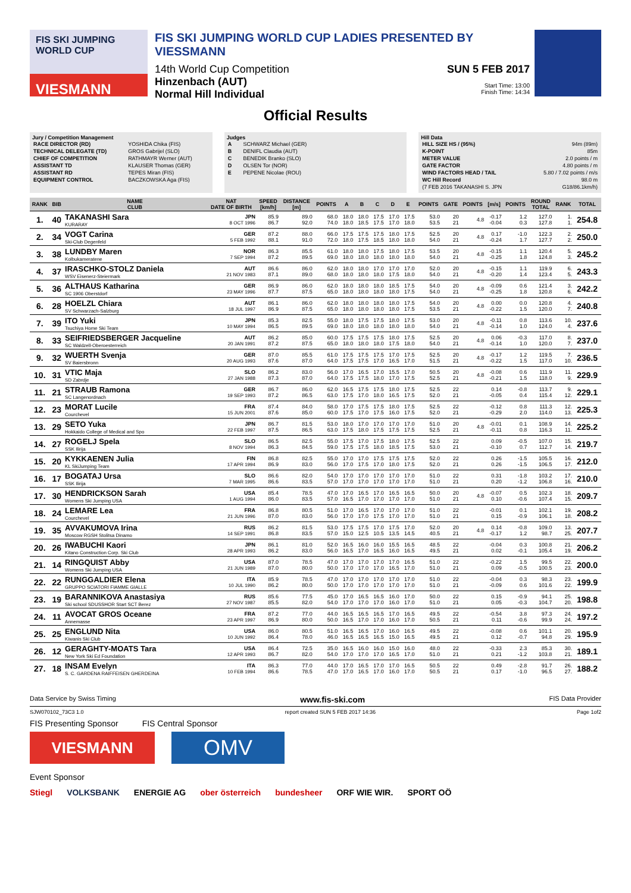FIS SKI JUMPING WORLD CUP
VIESMANN
FIS SKI JUMPING WORLD CUP LADIES PRESENTED BY VIESSMANN
14th World Cup Competition
Hinzenbach (AUT)
Normal Hill Individual
SUN 5 FEB 2017
Start Time: 13:00
Finish Time: 14:34
Official Results
Jury / Competition Management
| RACE DIRECTOR (RD) | YOSHIDA Chika (FIS) |
| TECHNICAL DELEGATE (TD) | GROS Gabrijel (SLO) |
| CHIEF OF COMPETITION | RATHMAYR Werner (AUT) |
| ASSISTANT TD | KLAUSER Thomas (GER) |
| ASSISTANT RD | TEPES Miran (FIS) |
| EQUIPMENT CONTROL | BACZKOWSKA Aga (FIS) |
Judges
| A | SCHWARZ Michael (GER) |
| B | DENIFL Claudia (AUT) |
| C | BENEDIK Branko (SLO) |
| D | OLSEN Tor (NOR) |
| E | PEPENE Nicolae (ROU) |
Hill Data
| HILL SIZE HS / (95%) | 94m (89m) |
| K-POINT | 85m |
| METER VALUE | 2.0 points / m |
| GATE FACTOR | 4.80 points / m |
| WIND FACTORS HEAD / TAIL | 5.80 / 7.02 points / m/s |
| WC Hill Record | 98.0 m |
| (7 FEB 2016 TAKANASHI S. JPN | G18/86.1km/h) |
| RANK | BIB | NAME CLUB | NAT DATE OF BIRTH | SPEED [km/h] | DISTANCE [m] | POINTS | A | B | C | D | E | POINTS | GATE | POINTS | [m/s] | POINTS | ROUND TOTAL | RANK | TOTAL |
| --- | --- | --- | --- | --- | --- | --- | --- | --- | --- | --- | --- | --- | --- | --- | --- | --- | --- | --- | --- |
| 1. | 40 | TAKANASHI Sara KURARAY | JPN 8 OCT 1996 | 85.9 86.7 | 89.0 92.0 | 68.0 74.0 | 18.0 18.0 | 18.0 18.5 | 17.5 17.5 | 17.0 17.0 | 17.5 18.0 | 53.0 53.5 | 20 21 | 4.8 | -0.17 -0.04 | 1.2 0.3 | 127.0 127.8 | 1. 1. | 254.8 |
| 2. | 34 | VOGT Carina Ski-Club Degenfeld | GER 5 FEB 1992 | 87.2 88.1 | 88.0 91.0 | 66.0 72.0 | 17.5 18.0 | 17.5 17.5 | 17.5 18.5 | 18.0 18.0 | 17.5 18.0 | 52.5 54.0 | 20 21 | 4.8 | 0.17 -0.24 | -1.0 1.7 | 122.3 127.7 | 2. 2. | 250.0 |
| 3. | 38 | LUNDBY Maren Kolbukameratene | NOR 7 SEP 1994 | 86.3 87.2 | 85.5 89.5 | 61.0 69.0 | 18.0 18.0 | 18.0 18.0 | 17.5 18.0 | 18.0 18.0 | 17.5 18.0 | 53.5 54.0 | 20 21 | 4.8 | -0.15 -0.25 | 1.1 1.8 | 120.4 124.8 | 5. 3. | 245.2 |
| 4. | 37 | IRASCHKO-STOLZ Daniela WSV Eisenerz-Steiermark | AUT 21 NOV 1983 | 86.6 87.1 | 86.0 89.0 | 62.0 68.0 | 18.0 18.0 | 18.0 18.0 | 17.0 18.0 | 17.0 17.5 | 17.0 18.0 | 52.0 54.0 | 20 21 | 4.8 | -0.15 -0.20 | 1.1 1.4 | 119.9 123.4 | 6. 5. | 243.3 |
| 5. | 36 | ALTHAUS Katharina SC 1906 Oberstdorf | GER 23 MAY 1996 | 86.9 87.7 | 86.0 87.5 | 62.0 65.0 | 18.0 18.0 | 18.0 18.0 | 18.0 18.0 | 18.5 18.0 | 17.5 17.5 | 54.0 54.0 | 20 21 | 4.8 | -0.09 -0.25 | 0.6 1.8 | 121.4 120.8 | 3. 6. | 242.2 |
| 6. | 28 | HOELZL Chiara SV Schwarzach-Salzburg | AUT 18 JUL 1997 | 86.1 86.9 | 86.0 87.5 | 62.0 65.0 | 18.0 18.0 | 18.0 18.0 | 18.0 18.0 | 18.0 18.0 | 17.5 17.5 | 54.0 53.5 | 20 21 | 4.8 | 0.00 -0.22 | 0.0 1.5 | 120.8 120.0 | 4. 7. | 240.8 |
| 7. | 39 | ITO Yuki Tsuchiya Home Ski Team | JPN 10 MAY 1994 | 85.3 86.5 | 82.5 89.5 | 55.0 69.0 | 18.0 18.0 | 17.5 18.0 | 17.5 18.0 | 18.0 18.0 | 17.5 18.0 | 53.0 54.0 | 20 21 | 4.8 | -0.11 -0.14 | 0.8 1.0 | 113.6 124.0 | 10. 4. | 237.6 |
| 8. | 33 | SEIFRIEDSBERGER Jacqueline SC Waldzell-Oberoesterreich | AUT 20 JAN 1991 | 86.2 87.2 | 85.0 87.5 | 60.0 65.0 | 17.5 18.0 | 17.5 18.0 | 17.5 18.0 | 18.0 17.5 | 17.5 18.0 | 52.5 54.0 | 20 21 | 4.8 | 0.06 -0.14 | -0.3 1.0 | 117.0 120.0 | 8. 7. | 237.0 |
| 9. | 32 | WUERTH Svenja SV Baiersbronn | GER 20 AUG 1993 | 87.0 87.6 | 85.5 87.0 | 61.0 64.0 | 17.5 17.5 | 17.5 17.5 | 17.5 17.0 | 17.0 16.5 | 17.5 17.0 | 52.5 51.5 | 20 21 | 4.8 | -0.17 -0.22 | 1.2 1.5 | 119.5 117.0 | 7. 10. | 236.5 |
| 10. | 31 | VTIC Maja SD Zabrdje | SLO 27 JAN 1988 | 86.2 87.3 | 83.0 87.0 | 56.0 64.0 | 17.0 17.5 | 16.5 17.5 | 17.0 18.0 | 15.5 17.0 | 17.0 17.5 | 50.5 52.5 | 20 21 | 4.8 | -0.08 -0.21 | 0.6 1.5 | 111.9 118.0 | 11. 9. | 229.9 |
| 11. | 21 | STRAUB Ramona SC Langenordnach | GER 19 SEP 1993 | 86.7 87.2 | 86.0 86.5 | 62.0 63.0 | 16.5 17.5 | 17.5 17.0 | 17.5 18.0 | 18.0 16.5 | 17.5 17.5 | 52.5 52.0 | 22 21 | | 0.14 -0.05 | -0.8 0.4 | 113.7 115.4 | 9. 12. | 229.1 |
| 12. | 23 | MORAT Lucile Courchevel | FRA 15 JUN 2001 | 87.4 87.6 | 84.0 85.0 | 58.0 60.0 | 17.0 17.5 | 17.5 17.0 | 17.5 17.5 | 18.0 16.0 | 17.5 17.5 | 52.5 52.0 | 22 21 | | -0.12 -0.29 | 0.8 2.0 | 111.3 114.0 | 12. 13. | 225.3 |
| 13. | 29 | SETO Yuka Hokkaido College of Medical and Spo | JPN 22 FEB 1997 | 86.7 87.5 | 81.5 86.5 | 53.0 63.0 | 18.0 17.5 | 17.0 18.0 | 17.0 17.5 | 17.0 17.5 | 17.0 17.5 | 51.0 52.5 | 20 21 | 4.8 | -0.01 -0.11 | 0.1 0.8 | 108.9 116.3 | 14. 11. | 225.2 |
| 14. | 27 | ROGELJ Spela SSK Ilirija | SLO 8 NOV 1994 | 86.5 86.3 | 82.5 84.5 | 55.0 59.0 | 17.5 17.5 | 17.0 17.5 | 17.5 18.0 | 18.0 18.5 | 17.5 17.5 | 52.5 53.0 | 22 21 | | 0.09 -0.10 | -0.5 0.7 | 107.0 112.7 | 15. 14. | 219.7 |
| 15. | 20 | KYKKAENEN Julia KL SkiJumping Team | FIN 17 APR 1994 | 86.8 86.9 | 82.5 83.0 | 55.0 56.0 | 17.0 17.0 | 17.0 17.5 | 17.5 17.0 | 17.5 18.0 | 17.5 17.5 | 52.0 52.0 | 22 21 | | 0.26 0.26 | -1.5 -1.5 | 105.5 106.5 | 16. 17. | 212.0 |
| 16. | 17 | BOGATAJ Ursa SSK Ilirija | SLO 7 MAR 1995 | 86.6 86.6 | 82.0 83.5 | 54.0 57.0 | 17.0 17.0 | 17.0 17.0 | 17.0 17.0 | 17.0 17.0 | 17.0 17.0 | 51.0 51.0 | 22 21 | | 0.31 0.20 | -1.8 -1.2 | 103.2 106.8 | 17. 16. | 210.0 |
| 17. | 30 | HENDRICKSON Sarah Womens Ski Jumping USA | USA 1 AUG 1994 | 85.4 86.0 | 78.5 83.5 | 47.0 57.0 | 17.0 16.5 | 16.5 17.0 | 17.0 17.0 | 16.5 17.0 | 16.5 17.0 | 50.0 51.0 | 20 21 | 4.8 | -0.07 0.10 | 0.5 -0.6 | 102.3 107.4 | 18. 15. | 209.7 |
| 18. | 24 | LEMARE Lea Courchevel | FRA 21 JUN 1996 | 86.8 87.0 | 80.5 83.0 | 51.0 56.0 | 17.0 17.0 | 16.5 17.0 | 17.0 17.5 | 17.0 17.0 | 17.0 17.0 | 51.0 51.0 | 22 21 | | -0.01 0.15 | 0.1 -0.9 | 102.1 106.1 | 19. 18. | 208.2 |
| 19. | 35 | AVVAKUMOVA Irina Moscow RGSH Stolitsa Dinamo | RUS 14 SEP 1991 | 86.2 86.8 | 81.5 83.5 | 53.0 57.0 | 17.5 15.0 | 17.5 12.5 | 17.0 10.5 | 17.5 13.5 | 17.0 14.5 | 52.0 40.5 | 20 21 | 4.8 | 0.14 -0.17 | -0.8 1.2 | 109.0 98.7 | 13. 25. | 207.7 |
| 20. | 26 | IWABUCHI Kaori Kitano Construction Corp. Ski Club | JPN 28 APR 1993 | 86.1 86.2 | 81.0 83.0 | 52.0 56.0 | 16.5 16.5 | 16.0 17.0 | 16.0 16.5 | 15.5 16.0 | 16.5 16.5 | 48.5 49.5 | 22 21 | | -0.04 0.02 | 0.3 -0.1 | 100.8 105.4 | 21. 19. | 206.2 |
| 21. | 14 | RINGQUIST Abby Womens Ski Jumping USA | USA 21 JUN 1989 | 87.0 87.0 | 78.5 80.0 | 47.0 50.0 | 17.0 17.0 | 17.0 17.0 | 17.0 17.0 | 17.0 16.5 | 16.5 17.0 | 51.0 51.0 | 22 21 | | -0.22 0.09 | 1.5 -0.5 | 99.5 100.5 | 22. 23. | 200.0 |
| 22. | 22 | RUNGGALDIER Elena GRUPPO SCIATORI FIAMME GIALLE | ITA 10 JUL 1990 | 85.9 86.2 | 78.5 80.0 | 47.0 50.0 | 17.0 17.0 | 17.0 17.0 | 17.0 17.0 | 17.0 17.0 | 17.0 17.0 | 51.0 51.0 | 22 21 | | -0.04 -0.09 | 0.3 0.6 | 98.3 101.6 | 23. 22. | 199.9 |
| 23. | 19 | BARANNIKOVA Anastasiya Ski school SDUSSHOR Start SCT Berez | RUS 27 NOV 1987 | 85.6 85.5 | 77.5 82.0 | 45.0 54.0 | 17.0 17.0 | 16.5 17.0 | 16.5 17.0 | 16.0 16.0 | 17.0 17.0 | 50.0 51.0 | 22 21 | | 0.15 0.05 | -0.9 -0.3 | 94.1 104.7 | 25. 20. | 198.8 |
| 24. | 11 | AVOCAT GROS Oceane Annemasse | FRA 23 APR 1997 | 87.2 86.9 | 77.0 80.0 | 44.0 50.0 | 16.5 16.5 | 16.5 17.0 | 16.5 17.0 | 17.0 16.0 | 16.5 17.0 | 49.5 50.5 | 22 21 | | -0.54 0.11 | 3.8 -0.6 | 97.3 99.9 | 24. 24. | 197.2 |
| 25. | 25 | ENGLUND Nita Kiwanis Ski Club | USA 10 JUN 1992 | 86.0 86.4 | 80.5 78.0 | 51.0 46.0 | 16.5 16.5 | 16.5 16.5 | 17.0 16.5 | 16.0 15.0 | 16.5 16.5 | 49.5 49.5 | 22 21 | | -0.08 0.12 | 0.6 -0.7 | 101.1 94.8 | 20. 29. | 195.9 |
| 26. | 12 | GERAGHTY-MOATS Tara New York Ski Ed Foundation | USA 12 APR 1993 | 86.4 86.7 | 72.5 82.0 | 35.0 54.0 | 16.5 17.0 | 16.0 17.0 | 16.0 17.0 | 15.0 16.5 | 16.0 17.0 | 48.0 51.0 | 22 21 | | -0.33 0.21 | 2.3 -1.2 | 85.3 103.8 | 30. 21. | 189.1 |
| 27. | 18 | INSAM Evelyn S. C. GARDENA RAIFFEISEN GHERDEINA | ITA 10 FEB 1994 | 86.3 86.6 | 77.0 78.5 | 44.0 47.0 | 17.0 17.0 | 16.5 16.5 | 17.0 17.0 | 17.0 16.0 | 16.5 17.0 | 50.5 50.5 | 22 21 | | 0.49 0.17 | -2.8 -1.0 | 91.7 96.5 | 26. 27. | 188.2 |
Data Service by Swiss Timing www.fis-ski.com FIS Data Provider
SJW070102_73C3 1.0 report created SUN 5 FEB 2017 14:36 Page 1of2
FIS Presenting Sponsor FIS Central Sponsor
VIESMANN
OMV
Event Sponsor
Stiegl VOLKSBANK ENERGIE AG ober österreich bundesheer ORF WIE WIR. SPORT OÖ